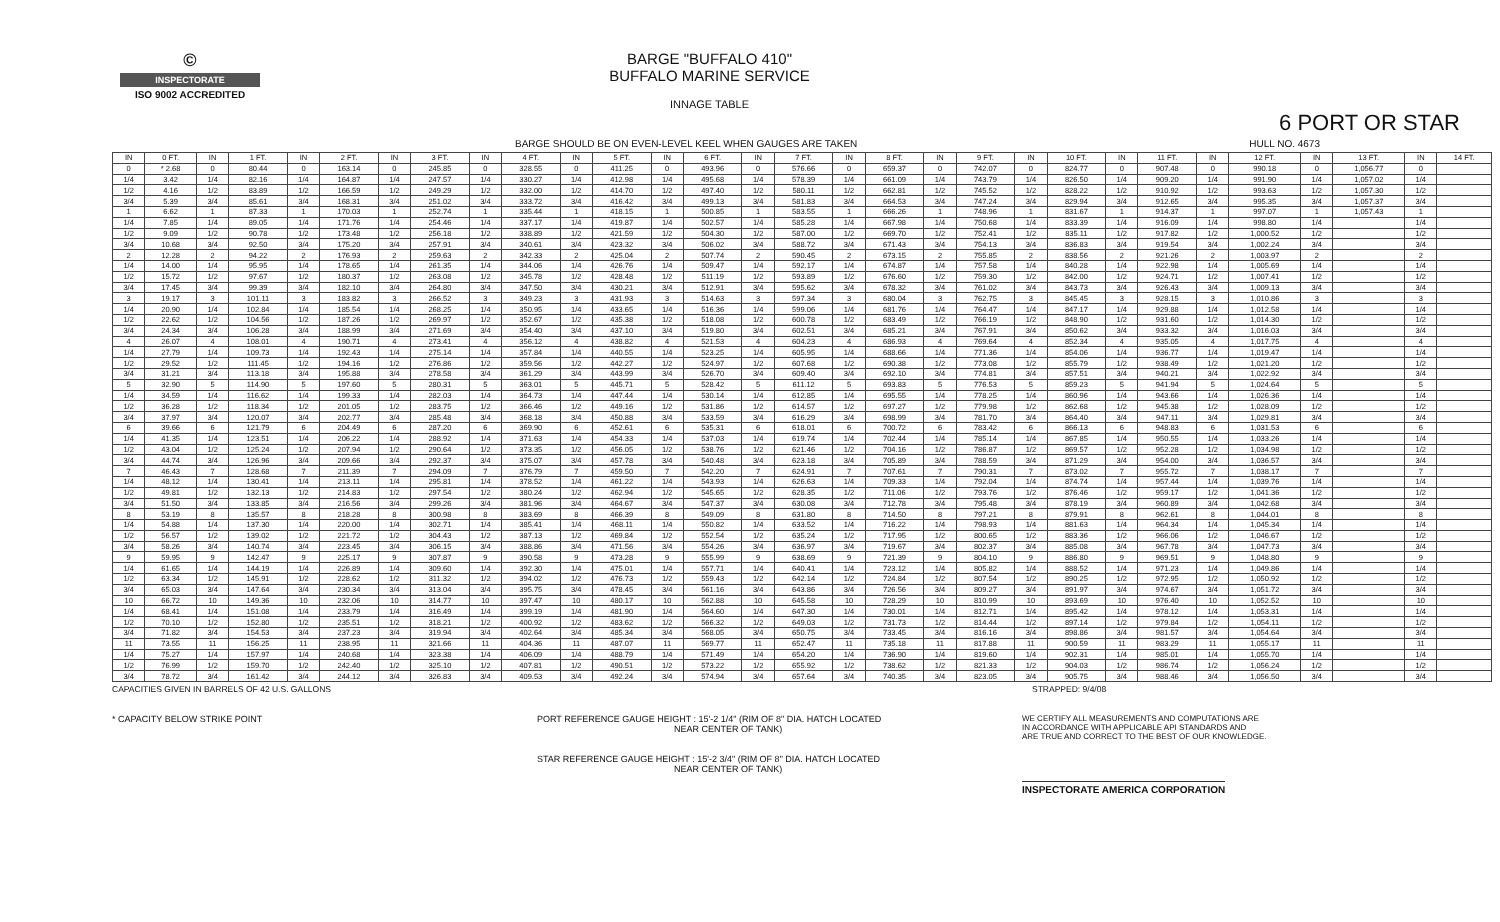©
INSPECTORATE
ISO 9002 ACCREDITED
BARGE "BUFFALO 410"
BUFFALO MARINE SERVICE
INNAGE TABLE
6 PORT OR STAR
BARGE SHOULD BE ON EVEN-LEVEL KEEL WHEN GAUGES ARE TAKEN HULL NO. 4673
| IN | 0 FT. | IN | 1 FT. | IN | 2 FT. | IN | 3 FT. | IN | 4 FT. | IN | 5 FT. | IN | 6 FT. | IN | 7 FT. | IN | 8 FT. | IN | 9 FT. | IN | 10 FT. | IN | 11 FT. | IN | 12 FT. | IN | 13 FT. | IN | 14 FT. |
| --- | --- | --- | --- | --- | --- | --- | --- | --- | --- | --- | --- | --- | --- | --- | --- | --- | --- | --- | --- | --- | --- | --- | --- | --- | --- | --- | --- | --- | --- |
| 0 | * 2.68 | 0 | 80.44 | 0 | 163.14 | 0 | 245.85 | 0 | 328.55 | 0 | 411.25 | 0 | 493.96 | 0 | 576.66 | 0 | 659.37 | 0 | 742.07 | 0 | 824.77 | 0 | 907.48 | 0 | 990.18 | 0 | 1,056.77 | 0 | |
| 1/4 | 3.42 | 1/4 | 82.16 | 1/4 | 164.87 | 1/4 | 247.57 | 1/4 | 330.27 | 1/4 | 412.98 | 1/4 | 495.68 | 1/4 | 578.39 | 1/4 | 661.09 | 1/4 | 743.79 | 1/4 | 826.50 | 1/4 | 909.20 | 1/4 | 991.90 | 1/4 | 1,057.02 | 1/4 | |
| 1/2 | 4.16 | 1/2 | 83.89 | 1/2 | 166.59 | 1/2 | 249.29 | 1/2 | 332.00 | 1/2 | 414.70 | 1/2 | 497.40 | 1/2 | 580.11 | 1/2 | 662.81 | 1/2 | 745.52 | 1/2 | 828.22 | 1/2 | 910.92 | 1/2 | 993.63 | 1/2 | 1,057.30 | 1/2 | |
| 3/4 | 5.39 | 3/4 | 85.61 | 3/4 | 168.31 | 3/4 | 251.02 | 3/4 | 333.72 | 3/4 | 416.42 | 3/4 | 499.13 | 3/4 | 581.83 | 3/4 | 664.53 | 3/4 | 747.24 | 3/4 | 829.94 | 3/4 | 912.65 | 3/4 | 995.35 | 3/4 | 1,057.37 | 3/4 | |
| 1 | 6.62 | 1 | 87.33 | 1 | 170.03 | 1 | 252.74 | 1 | 335.44 | 1 | 418.15 | 1 | 500.85 | 1 | 583.55 | 1 | 666.26 | 1 | 748.96 | 1 | 831.67 | 1 | 914.37 | 1 | 997.07 | 1 | 1,057.43 | 1 | |
| 1/4 | 7.85 | 1/4 | 89.05 | 1/4 | 171.76 | 1/4 | 254.46 | 1/4 | 337.17 | 1/4 | 419.87 | 1/4 | 502.57 | 1/4 | 585.28 | 1/4 | 667.98 | 1/4 | 750.68 | 1/4 | 833.39 | 1/4 | 916.09 | 1/4 | 998.80 | 1/4 | | 1/4 | |
| 1/2 | 9.09 | 1/2 | 90.78 | 1/2 | 173.48 | 1/2 | 256.18 | 1/2 | 338.89 | 1/2 | 421.59 | 1/2 | 504.30 | 1/2 | 587.00 | 1/2 | 669.70 | 1/2 | 752.41 | 1/2 | 835.11 | 1/2 | 917.82 | 1/2 | 1,000.52 | 1/2 | | 1/2 | |
| 3/4 | 10.68 | 3/4 | 92.50 | 3/4 | 175.20 | 3/4 | 257.91 | 3/4 | 340.61 | 3/4 | 423.32 | 3/4 | 506.02 | 3/4 | 588.72 | 3/4 | 671.43 | 3/4 | 754.13 | 3/4 | 836.83 | 3/4 | 919.54 | 3/4 | 1,002.24 | 3/4 | | 3/4 | |
| 2 | 12.28 | 2 | 94.22 | 2 | 176.93 | 2 | 259.63 | 2 | 342.33 | 2 | 425.04 | 2 | 507.74 | 2 | 590.45 | 2 | 673.15 | 2 | 755.85 | 2 | 838.56 | 2 | 921.26 | 2 | 1,003.97 | 2 | | 2 | |
| 1/4 | 14.00 | 1/4 | 95.95 | 1/4 | 178.65 | 1/4 | 261.35 | 1/4 | 344.06 | 1/4 | 426.76 | 1/4 | 509.47 | 1/4 | 592.17 | 1/4 | 674.87 | 1/4 | 757.58 | 1/4 | 840.28 | 1/4 | 922.98 | 1/4 | 1,005.69 | 1/4 | | 1/4 | |
| 1/2 | 15.72 | 1/2 | 97.67 | 1/2 | 180.37 | 1/2 | 263.08 | 1/2 | 345.78 | 1/2 | 428.48 | 1/2 | 511.19 | 1/2 | 593.89 | 1/2 | 676.60 | 1/2 | 759.30 | 1/2 | 842.00 | 1/2 | 924.71 | 1/2 | 1,007.41 | 1/2 | | 1/2 | |
| 3/4 | 17.45 | 3/4 | 99.39 | 3/4 | 182.10 | 3/4 | 264.80 | 3/4 | 347.50 | 3/4 | 430.21 | 3/4 | 512.91 | 3/4 | 595.62 | 3/4 | 678.32 | 3/4 | 761.02 | 3/4 | 843.73 | 3/4 | 926.43 | 3/4 | 1,009.13 | 3/4 | | 3/4 | |
| 3 | 19.17 | 3 | 101.11 | 3 | 183.82 | 3 | 266.52 | 3 | 349.23 | 3 | 431.93 | 3 | 514.63 | 3 | 597.34 | 3 | 680.04 | 3 | 762.75 | 3 | 845.45 | 3 | 928.15 | 3 | 1,010.86 | 3 | | 3 | |
| 1/4 | 20.90 | 1/4 | 102.84 | 1/4 | 185.54 | 1/4 | 268.25 | 1/4 | 350.95 | 1/4 | 433.65 | 1/4 | 516.36 | 1/4 | 599.06 | 1/4 | 681.76 | 1/4 | 764.47 | 1/4 | 847.17 | 1/4 | 929.88 | 1/4 | 1,012.58 | 1/4 | | 1/4 | |
| 1/2 | 22.62 | 1/2 | 104.56 | 1/2 | 187.26 | 1/2 | 269.97 | 1/2 | 352.67 | 1/2 | 435.38 | 1/2 | 518.08 | 1/2 | 600.78 | 1/2 | 683.49 | 1/2 | 766.19 | 1/2 | 848.90 | 1/2 | 931.60 | 1/2 | 1,014.30 | 1/2 | | 1/2 | |
| 3/4 | 24.34 | 3/4 | 106.28 | 3/4 | 188.99 | 3/4 | 271.69 | 3/4 | 354.40 | 3/4 | 437.10 | 3/4 | 519.80 | 3/4 | 602.51 | 3/4 | 685.21 | 3/4 | 767.91 | 3/4 | 850.62 | 3/4 | 933.32 | 3/4 | 1,016.03 | 3/4 | | 3/4 | |
| 4 | 26.07 | 4 | 108.01 | 4 | 190.71 | 4 | 273.41 | 4 | 356.12 | 4 | 438.82 | 4 | 521.53 | 4 | 604.23 | 4 | 686.93 | 4 | 769.64 | 4 | 852.34 | 4 | 935.05 | 4 | 1,017.75 | 4 | | 4 | |
| 1/4 | 27.79 | 1/4 | 109.73 | 1/4 | 192.43 | 1/4 | 275.14 | 1/4 | 357.84 | 1/4 | 440.55 | 1/4 | 523.25 | 1/4 | 605.95 | 1/4 | 688.66 | 1/4 | 771.36 | 1/4 | 854.06 | 1/4 | 936.77 | 1/4 | 1,019.47 | 1/4 | | 1/4 | |
| 1/2 | 29.52 | 1/2 | 111.45 | 1/2 | 194.16 | 1/2 | 276.86 | 1/2 | 359.56 | 1/2 | 442.27 | 1/2 | 524.97 | 1/2 | 607.68 | 1/2 | 690.38 | 1/2 | 773.08 | 1/2 | 855.79 | 1/2 | 938.49 | 1/2 | 1,021.20 | 1/2 | | 1/2 | |
| 3/4 | 31.21 | 3/4 | 113.18 | 3/4 | 195.88 | 3/4 | 278.58 | 3/4 | 361.29 | 3/4 | 443.99 | 3/4 | 526.70 | 3/4 | 609.40 | 3/4 | 692.10 | 3/4 | 774.81 | 3/4 | 857.51 | 3/4 | 940.21 | 3/4 | 1,022.92 | 3/4 | | 3/4 | |
| 5 | 32.90 | 5 | 114.90 | 5 | 197.60 | 5 | 280.31 | 5 | 363.01 | 5 | 445.71 | 5 | 528.42 | 5 | 611.12 | 5 | 693.83 | 5 | 776.53 | 5 | 859.23 | 5 | 941.94 | 5 | 1,024.64 | 5 | | 5 | |
| 1/4 | 34.59 | 1/4 | 116.62 | 1/4 | 199.33 | 1/4 | 282.03 | 1/4 | 364.73 | 1/4 | 447.44 | 1/4 | 530.14 | 1/4 | 612.85 | 1/4 | 695.55 | 1/4 | 778.25 | 1/4 | 860.96 | 1/4 | 943.66 | 1/4 | 1,026.36 | 1/4 | | 1/4 | |
| 1/2 | 36.28 | 1/2 | 118.34 | 1/2 | 201.05 | 1/2 | 283.75 | 1/2 | 366.46 | 1/2 | 449.16 | 1/2 | 531.86 | 1/2 | 614.57 | 1/2 | 697.27 | 1/2 | 779.98 | 1/2 | 862.68 | 1/2 | 945.38 | 1/2 | 1,028.09 | 1/2 | | 1/2 | |
| 3/4 | 37.97 | 3/4 | 120.07 | 3/4 | 202.77 | 3/4 | 285.48 | 3/4 | 368.18 | 3/4 | 450.88 | 3/4 | 533.59 | 3/4 | 616.29 | 3/4 | 698.99 | 3/4 | 781.70 | 3/4 | 864.40 | 3/4 | 947.11 | 3/4 | 1,029.81 | 3/4 | | 3/4 | |
| 6 | 39.66 | 6 | 121.79 | 6 | 204.49 | 6 | 287.20 | 6 | 369.90 | 6 | 452.61 | 6 | 535.31 | 6 | 618.01 | 6 | 700.72 | 6 | 783.42 | 6 | 866.13 | 6 | 948.83 | 6 | 1,031.53 | 6 | | 6 | |
| 1/4 | 41.35 | 1/4 | 123.51 | 1/4 | 206.22 | 1/4 | 288.92 | 1/4 | 371.63 | 1/4 | 454.33 | 1/4 | 537.03 | 1/4 | 619.74 | 1/4 | 702.44 | 1/4 | 785.14 | 1/4 | 867.85 | 1/4 | 950.55 | 1/4 | 1,033.26 | 1/4 | | 1/4 | |
| 1/2 | 43.04 | 1/2 | 125.24 | 1/2 | 207.94 | 1/2 | 290.64 | 1/2 | 373.35 | 1/2 | 456.05 | 1/2 | 538.76 | 1/2 | 621.46 | 1/2 | 704.16 | 1/2 | 786.87 | 1/2 | 869.57 | 1/2 | 952.28 | 1/2 | 1,034.98 | 1/2 | | 1/2 | |
| 3/4 | 44.74 | 3/4 | 126.96 | 3/4 | 209.66 | 3/4 | 292.37 | 3/4 | 375.07 | 3/4 | 457.78 | 3/4 | 540.48 | 3/4 | 623.18 | 3/4 | 705.89 | 3/4 | 788.59 | 3/4 | 871.29 | 3/4 | 954.00 | 3/4 | 1,036.57 | 3/4 | | 3/4 | |
| 7 | 46.43 | 7 | 128.68 | 7 | 211.39 | 7 | 294.09 | 7 | 376.79 | 7 | 459.50 | 7 | 542.20 | 7 | 624.91 | 7 | 707.61 | 7 | 790.31 | 7 | 873.02 | 7 | 955.72 | 7 | 1,038.17 | 7 | | 7 | |
| 1/4 | 48.12 | 1/4 | 130.41 | 1/4 | 213.11 | 1/4 | 295.81 | 1/4 | 378.52 | 1/4 | 461.22 | 1/4 | 543.93 | 1/4 | 626.63 | 1/4 | 709.33 | 1/4 | 792.04 | 1/4 | 874.74 | 1/4 | 957.44 | 1/4 | 1,039.76 | 1/4 | | 1/4 | |
| 1/2 | 49.81 | 1/2 | 132.13 | 1/2 | 214.83 | 1/2 | 297.54 | 1/2 | 380.24 | 1/2 | 462.94 | 1/2 | 545.65 | 1/2 | 628.35 | 1/2 | 711.06 | 1/2 | 793.76 | 1/2 | 876.46 | 1/2 | 959.17 | 1/2 | 1,041.36 | 1/2 | | 1/2 | |
| 3/4 | 51.50 | 3/4 | 133.85 | 3/4 | 216.56 | 3/4 | 299.26 | 3/4 | 381.96 | 3/4 | 464.67 | 3/4 | 547.37 | 3/4 | 630.08 | 3/4 | 712.78 | 3/4 | 795.48 | 3/4 | 878.19 | 3/4 | 960.89 | 3/4 | 1,042.68 | 3/4 | | 3/4 | |
| 8 | 53.19 | 8 | 135.57 | 8 | 218.28 | 8 | 300.98 | 8 | 383.69 | 8 | 466.39 | 8 | 549.09 | 8 | 631.80 | 8 | 714.50 | 8 | 797.21 | 8 | 879.91 | 8 | 962.61 | 8 | 1,044.01 | 8 | | 8 | |
| 1/4 | 54.88 | 1/4 | 137.30 | 1/4 | 220.00 | 1/4 | 302.71 | 1/4 | 385.41 | 1/4 | 468.11 | 1/4 | 550.82 | 1/4 | 633.52 | 1/4 | 716.22 | 1/4 | 798.93 | 1/4 | 881.63 | 1/4 | 964.34 | 1/4 | 1,045.34 | 1/4 | | 1/4 | |
| 1/2 | 56.57 | 1/2 | 139.02 | 1/2 | 221.72 | 1/2 | 304.43 | 1/2 | 387.13 | 1/2 | 469.84 | 1/2 | 552.54 | 1/2 | 635.24 | 1/2 | 717.95 | 1/2 | 800.65 | 1/2 | 883.36 | 1/2 | 966.06 | 1/2 | 1,046.67 | 1/2 | | 1/2 | |
| 3/4 | 58.26 | 3/4 | 140.74 | 3/4 | 223.45 | 3/4 | 306.15 | 3/4 | 388.86 | 3/4 | 471.56 | 3/4 | 554.26 | 3/4 | 636.97 | 3/4 | 719.67 | 3/4 | 802.37 | 3/4 | 885.08 | 3/4 | 967.78 | 3/4 | 1,047.73 | 3/4 | | 3/4 | |
| 9 | 59.95 | 9 | 142.47 | 9 | 225.17 | 9 | 307.87 | 9 | 390.58 | 9 | 473.28 | 9 | 555.99 | 9 | 638.69 | 9 | 721.39 | 9 | 804.10 | 9 | 886.80 | 9 | 969.51 | 9 | 1,048.80 | 9 | | 9 | |
| 1/4 | 61.65 | 1/4 | 144.19 | 1/4 | 226.89 | 1/4 | 309.60 | 1/4 | 392.30 | 1/4 | 475.01 | 1/4 | 557.71 | 1/4 | 640.41 | 1/4 | 723.12 | 1/4 | 805.82 | 1/4 | 888.52 | 1/4 | 971.23 | 1/4 | 1,049.86 | 1/4 | | 1/4 | |
| 1/2 | 63.34 | 1/2 | 145.91 | 1/2 | 228.62 | 1/2 | 311.32 | 1/2 | 394.02 | 1/2 | 476.73 | 1/2 | 559.43 | 1/2 | 642.14 | 1/2 | 724.84 | 1/2 | 807.54 | 1/2 | 890.25 | 1/2 | 972.95 | 1/2 | 1,050.92 | 1/2 | | 1/2 | |
| 3/4 | 65.03 | 3/4 | 147.64 | 3/4 | 230.34 | 3/4 | 313.04 | 3/4 | 395.75 | 3/4 | 478.45 | 3/4 | 561.16 | 3/4 | 643.86 | 3/4 | 726.56 | 3/4 | 809.27 | 3/4 | 891.97 | 3/4 | 974.67 | 3/4 | 1,051.72 | 3/4 | | 3/4 | |
| 10 | 66.72 | 10 | 149.36 | 10 | 232.06 | 10 | 314.77 | 10 | 397.47 | 10 | 480.17 | 10 | 562.88 | 10 | 645.58 | 10 | 728.29 | 10 | 810.99 | 10 | 893.69 | 10 | 976.40 | 10 | 1,052.52 | 10 | | 10 | |
| 1/4 | 68.41 | 1/4 | 151.08 | 1/4 | 233.79 | 1/4 | 316.49 | 1/4 | 399.19 | 1/4 | 481.90 | 1/4 | 564.60 | 1/4 | 647.30 | 1/4 | 730.01 | 1/4 | 812.71 | 1/4 | 895.42 | 1/4 | 978.12 | 1/4 | 1,053.31 | 1/4 | | 1/4 | |
| 1/2 | 70.10 | 1/2 | 152.80 | 1/2 | 235.51 | 1/2 | 318.21 | 1/2 | 400.92 | 1/2 | 483.62 | 1/2 | 566.32 | 1/2 | 649.03 | 1/2 | 731.73 | 1/2 | 814.44 | 1/2 | 897.14 | 1/2 | 979.84 | 1/2 | 1,054.11 | 1/2 | | 1/2 | |
| 3/4 | 71.82 | 3/4 | 154.53 | 3/4 | 237.23 | 3/4 | 319.94 | 3/4 | 402.64 | 3/4 | 485.34 | 3/4 | 568.05 | 3/4 | 650.75 | 3/4 | 733.45 | 3/4 | 816.16 | 3/4 | 898.86 | 3/4 | 981.57 | 3/4 | 1,054.64 | 3/4 | | 3/4 | |
| 11 | 73.55 | 11 | 156.25 | 11 | 238.95 | 11 | 321.66 | 11 | 404.36 | 11 | 487.07 | 11 | 569.77 | 11 | 652.47 | 11 | 735.18 | 11 | 817.88 | 11 | 900.59 | 11 | 983.29 | 11 | 1,055.17 | 11 | | 11 | |
| 1/4 | 75.27 | 1/4 | 157.97 | 1/4 | 240.68 | 1/4 | 323.38 | 1/4 | 406.09 | 1/4 | 488.79 | 1/4 | 571.49 | 1/4 | 654.20 | 1/4 | 736.90 | 1/4 | 819.60 | 1/4 | 902.31 | 1/4 | 985.01 | 1/4 | 1,055.70 | 1/4 | | 1/4 | |
| 1/2 | 76.99 | 1/2 | 159.70 | 1/2 | 242.40 | 1/2 | 325.10 | 1/2 | 407.81 | 1/2 | 490.51 | 1/2 | 573.22 | 1/2 | 655.92 | 1/2 | 738.62 | 1/2 | 821.33 | 1/2 | 904.03 | 1/2 | 986.74 | 1/2 | 1,056.24 | 1/2 | | 1/2 | |
| 3/4 | 78.72 | 3/4 | 161.42 | 3/4 | 244.12 | 3/4 | 326.83 | 3/4 | 409.53 | 3/4 | 492.24 | 3/4 | 574.94 | 3/4 | 657.64 | 3/4 | 740.35 | 3/4 | 823.05 | 3/4 | 905.75 | 3/4 | 988.46 | 3/4 | 1,056.50 | 3/4 | | 3/4 | |
CAPACITIES GIVEN IN BARRELS OF 42 U.S. GALLONS STRAPPED: 9/4/08
* CAPACITY BELOW STRIKE POINT PORT REFERENCE GAUGE HEIGHT : 15'-2 1/4" (RIM OF 8" DIA. HATCH LOCATED
NEAR CENTER OF TANK)
STAR REFERENCE GAUGE HEIGHT : 15'-2 3/4" (RIM OF 8" DIA. HATCH LOCATED
NEAR CENTER OF TANK)
WE CERTIFY ALL MEASUREMENTS AND COMPUTATIONS ARE
IN ACCORDANCE WITH APPLICABLE API STANDARDS AND
ARE TRUE AND CORRECT TO THE BEST OF OUR KNOWLEDGE.
INSPECTORATE AMERICA CORPORATION